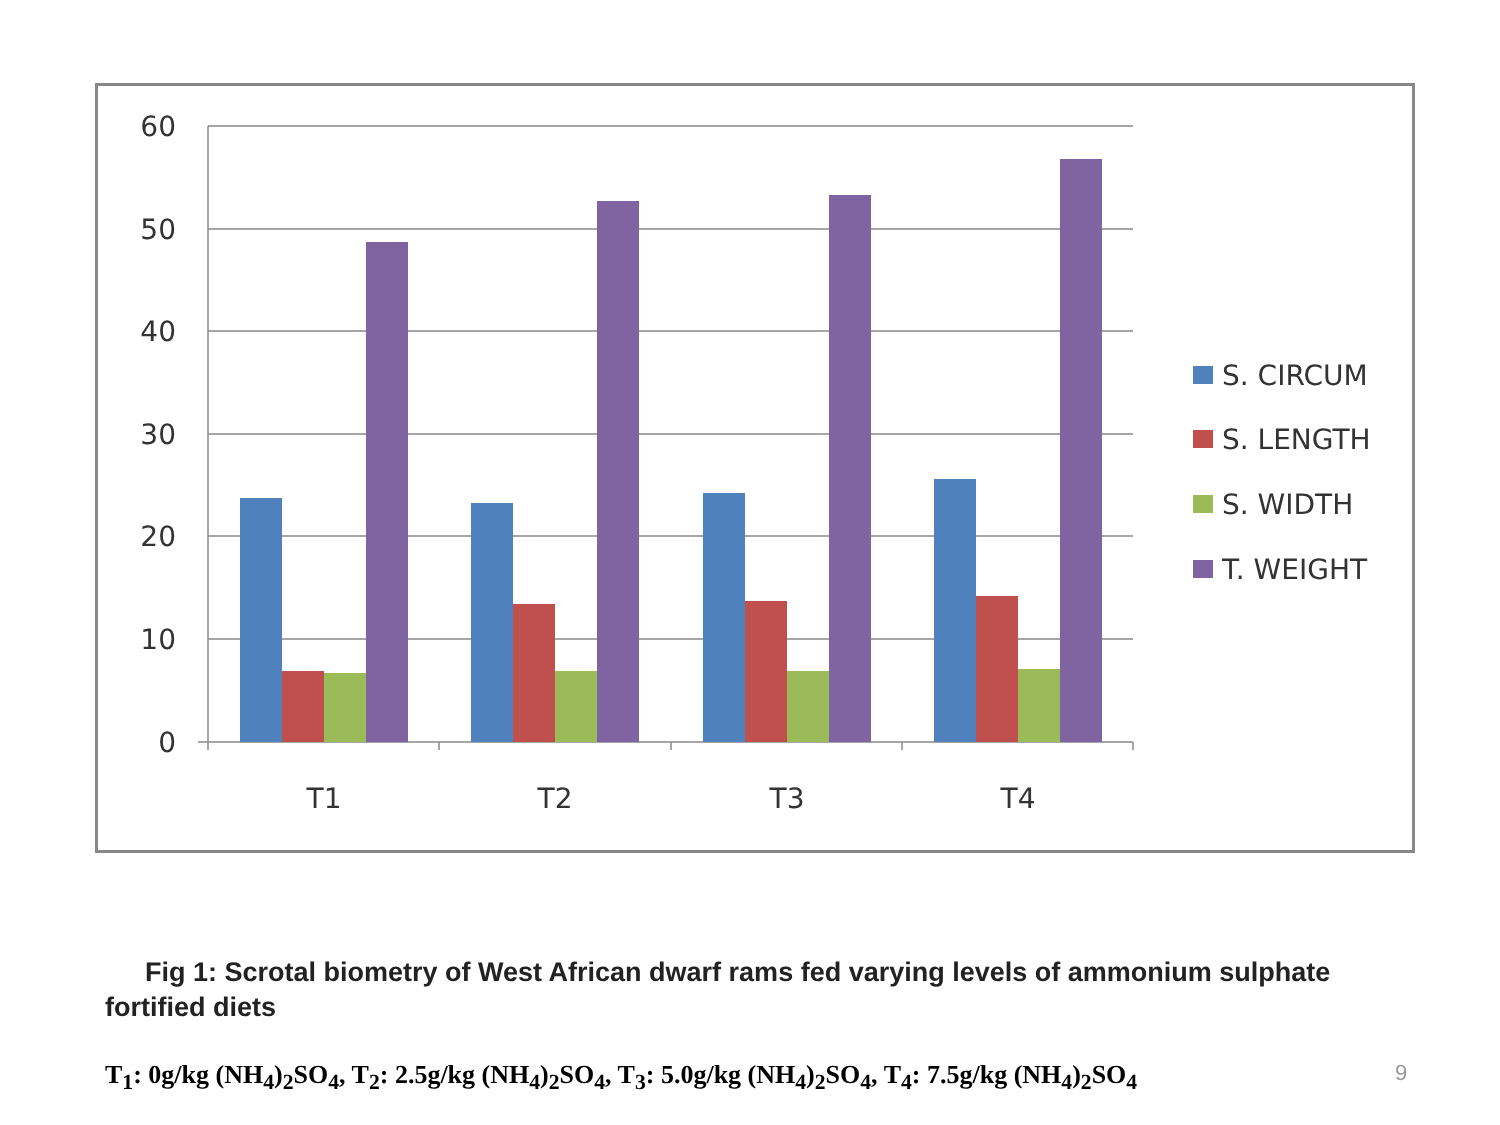60
50
40
30
20
10
0
T1
T2
T3
T4
S. CIRCUM
S. LENGTH
S. WIDTH
T. WEIGHT
Fig 1: Scrotal biometry of West African dwarf rams fed varying levels of ammonium sulphate fortified diets
T<sub>1</sub>: 0g/kg (NH<sub>4</sub>)<sub>2</sub>SO<sub>4</sub>, T<sub>2</sub>: 2.5g/kg (NH<sub>4</sub>)<sub>2</sub>SO<sub>4</sub>, T<sub>3</sub>: 5.0g/kg (NH<sub>4</sub>)<sub>2</sub>SO<sub>4</sub>, T<sub>4</sub>: 7.5g/kg (NH<sub>4</sub>)<sub>2</sub>SO<sub>4</sub>
9